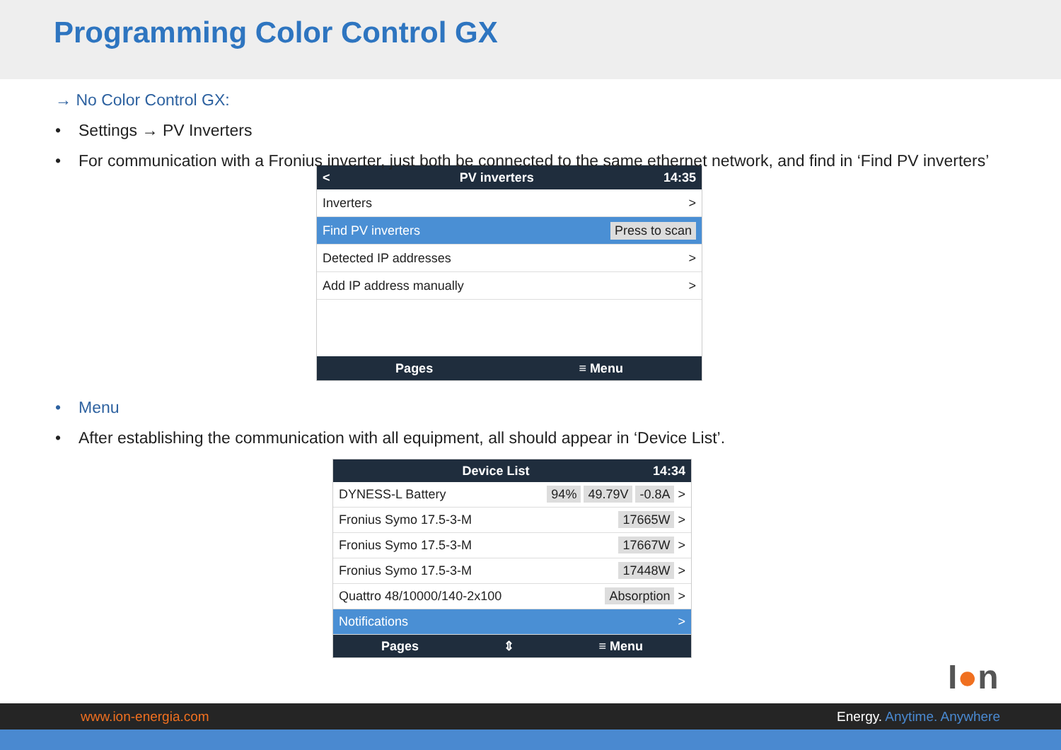Programming Color Control GX
→ No Color Control GX:
• Settings → PV Inverters
• For communication with a Fronius inverter, just both be connected to the same ethernet network, and find in ‘Find PV inverters’
< PV inverters 14:35
Inverters >
Find PV inverters Press to scan
Detected IP addresses >
Add IP address manually >
Pages ≡ Menu
• Menu
• After establishing the communication with all equipment, all should appear in ‘Device List’.
Device List 14:34
DYNESS-L Battery 94% 49.79V -0.8A >
Fronius Symo 17.5-3-M 17665W >
Fronius Symo 17.5-3-M 17667W >
Fronius Symo 17.5-3-M 17448W >
Quattro 48/10000/140-2x100 Absorption >
Notifications >
Pages ⇕ ≡ Menu
I●n
www.ion-energia.com Energy. Anytime. Anywhere